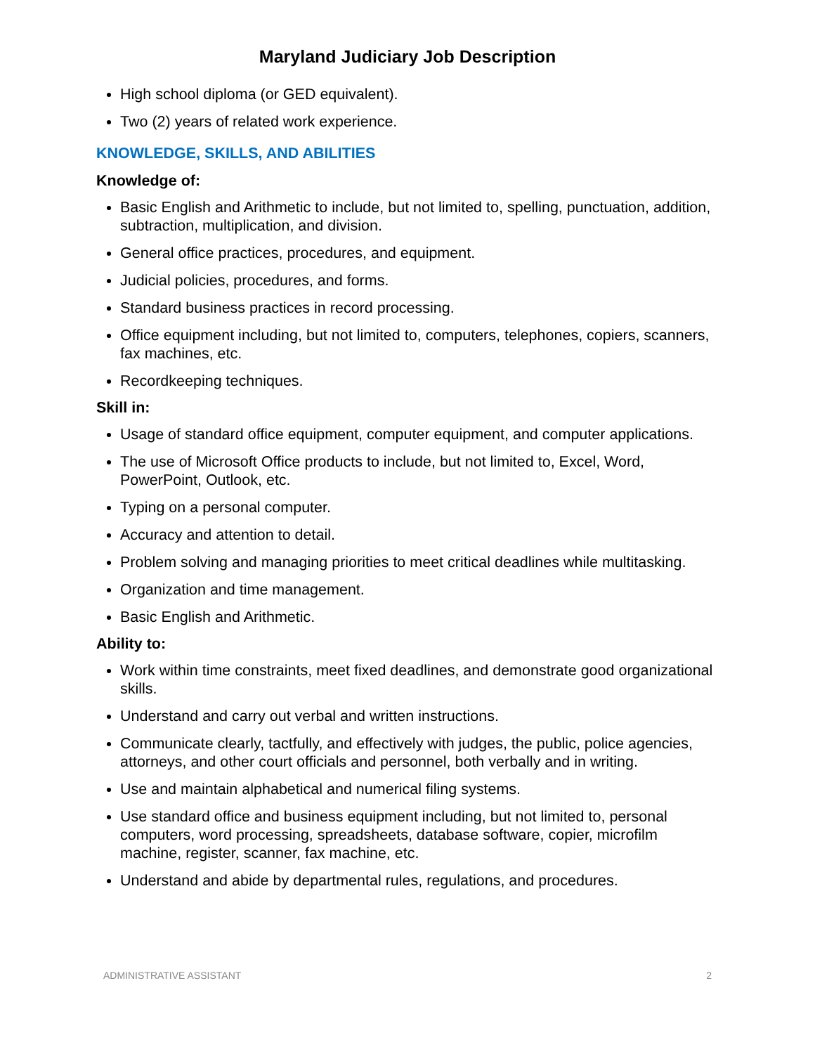Maryland Judiciary Job Description
High school diploma (or GED equivalent).
Two (2) years of related work experience.
KNOWLEDGE, SKILLS, AND ABILITIES
Knowledge of:
Basic English and Arithmetic to include, but not limited to, spelling, punctuation, addition, subtraction, multiplication, and division.
General office practices, procedures, and equipment.
Judicial policies, procedures, and forms.
Standard business practices in record processing.
Office equipment including, but not limited to, computers, telephones, copiers, scanners, fax machines, etc.
Recordkeeping techniques.
Skill in:
Usage of standard office equipment, computer equipment, and computer applications.
The use of Microsoft Office products to include, but not limited to, Excel, Word, PowerPoint, Outlook, etc.
Typing on a personal computer.
Accuracy and attention to detail.
Problem solving and managing priorities to meet critical deadlines while multitasking.
Organization and time management.
Basic English and Arithmetic.
Ability to:
Work within time constraints, meet fixed deadlines, and demonstrate good organizational skills.
Understand and carry out verbal and written instructions.
Communicate clearly, tactfully, and effectively with judges, the public, police agencies, attorneys, and other court officials and personnel, both verbally and in writing.
Use and maintain alphabetical and numerical filing systems.
Use standard office and business equipment including, but not limited to, personal computers, word processing, spreadsheets, database software, copier, microfilm machine, register, scanner, fax machine, etc.
Understand and abide by departmental rules, regulations, and procedures.
ADMINISTRATIVE ASSISTANT 2